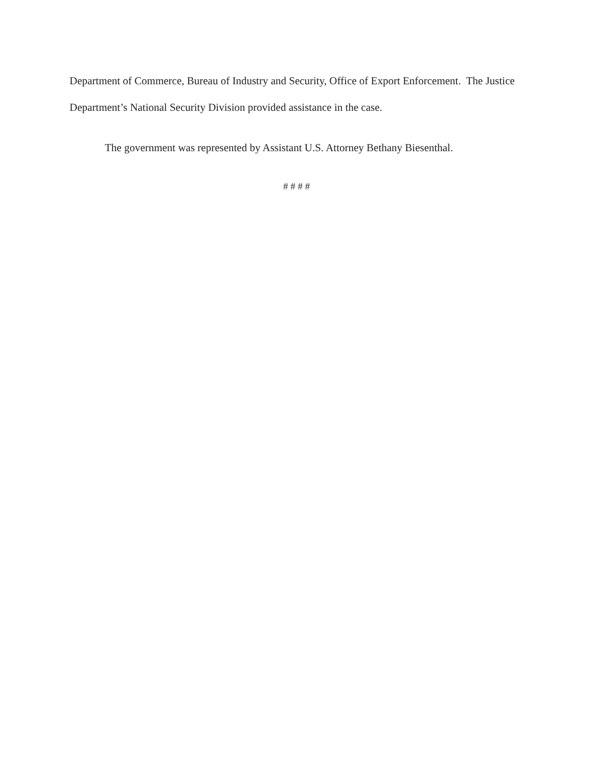Department of Commerce, Bureau of Industry and Security, Office of Export Enforcement. The Justice Department’s National Security Division provided assistance in the case.
The government was represented by Assistant U.S. Attorney Bethany Biesenthal.
# # # #